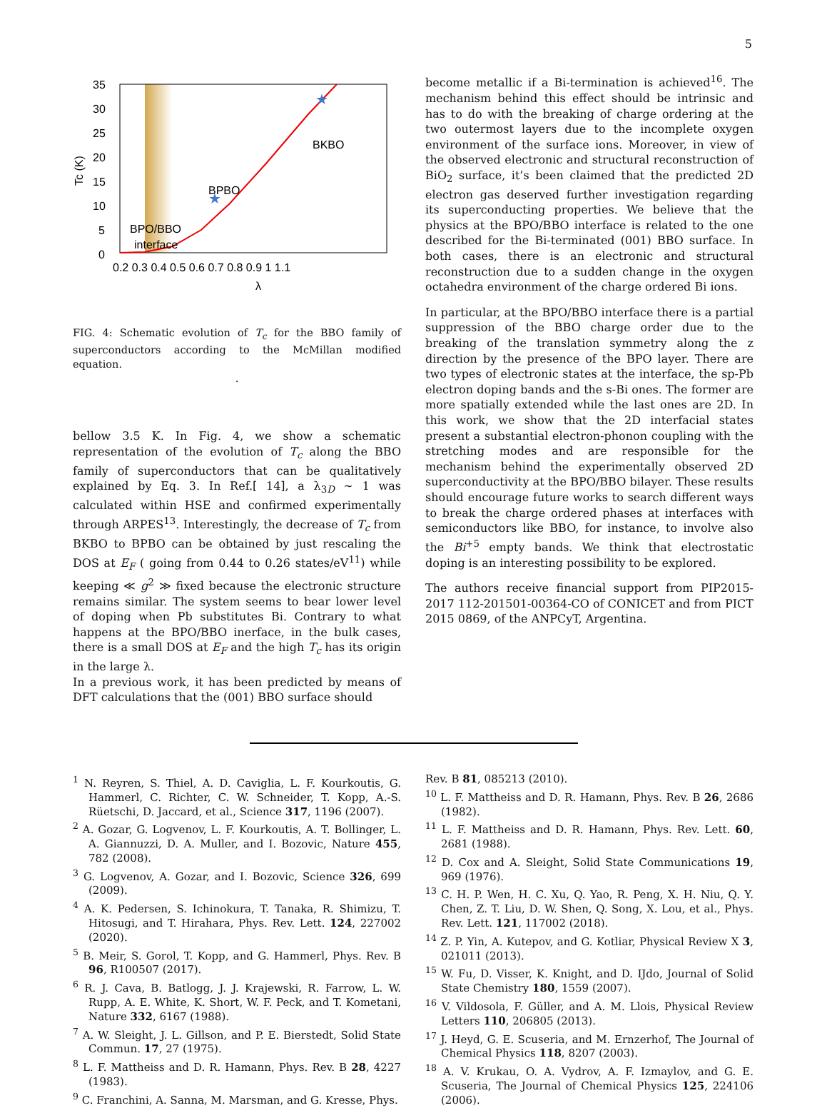5
★
★
BKBO
BPBO
BPO/BBO
interface
35
30
25
20
15
10
5
0
0.2 0.3 0.4 0.5 0.6 0.7 0.8 0.9 1 1.1
λ
Tc (K)
FIG. 4: Schematic evolution of T<sub>c</sub> for the BBO family of superconductors according to the McMillan modified equation.
.
bellow 3.5 K. In Fig. 4, we show a schematic representation of the evolution of T<sub>c</sub> along the BBO family of superconductors that can be qualitatively explained by Eq. 3. In Ref.[ 14], a λ<sub>3D</sub> ∼ 1 was calculated within HSE and confirmed experimentally through ARPES<sup>13</sup>. Interestingly, the decrease of T<sub>c</sub> from BKBO to BPBO can be obtained by just rescaling the DOS at E<sub>F</sub> ( going from 0.44 to 0.26 states/eV<sup>11</sup>) while keeping ≪ g<sup>2</sup> ≫ fixed because the electronic structure remains similar. The system seems to bear lower level of doping when Pb substitutes Bi. Contrary to what happens at the BPO/BBO inerface, in the bulk cases, there is a small DOS at E<sub>F</sub> and the high T<sub>c</sub> has its origin in the large λ.
In a previous work, it has been predicted by means of DFT calculations that the (001) BBO surface should
become metallic if a Bi-termination is achieved<sup>16</sup>. The mechanism behind this effect should be intrinsic and has to do with the breaking of charge ordering at the two outermost layers due to the incomplete oxygen environment of the surface ions. Moreover, in view of the observed electronic and structural reconstruction of BiO<sub>2</sub> surface, it’s been claimed that the predicted 2D electron gas deserved further investigation regarding its superconducting properties. We believe that the physics at the BPO/BBO interface is related to the one described for the Bi-terminated (001) BBO surface. In both cases, there is an electronic and structural reconstruction due to a sudden change in the oxygen octahedra environment of the charge ordered Bi ions.
In particular, at the BPO/BBO interface there is a partial suppression of the BBO charge order due to the breaking of the translation symmetry along the z direction by the presence of the BPO layer. There are two types of electronic states at the interface, the sp-Pb electron doping bands and the s-Bi ones. The former are more spatially extended while the last ones are 2D. In this work, we show that the 2D interfacial states present a substantial electron-phonon coupling with the stretching modes and are responsible for the mechanism behind the experimentally observed 2D superconductivity at the BPO/BBO bilayer. These results should encourage future works to search different ways to break the charge ordered phases at interfaces with semiconductors like BBO, for instance, to involve also the Bi<sup>+5</sup> empty bands. We think that electrostatic doping is an interesting possibility to be explored.
The authors receive financial support from PIP2015-2017 112-201501-00364-CO of CONICET and from PICT 2015 0869, of the ANPCyT, Argentina.
<sup>1</sup> N. Reyren, S. Thiel, A. D. Caviglia, L. F. Kourkoutis, G. Hammerl, C. Richter, C. W. Schneider, T. Kopp, A.-S. Rüetschi, D. Jaccard, et al., Science 317, 1196 (2007).
<sup>2</sup> A. Gozar, G. Logvenov, L. F. Kourkoutis, A. T. Bollinger, L. A. Giannuzzi, D. A. Muller, and I. Bozovic, Nature 455, 782 (2008).
<sup>3</sup> G. Logvenov, A. Gozar, and I. Bozovic, Science 326, 699 (2009).
<sup>4</sup> A. K. Pedersen, S. Ichinokura, T. Tanaka, R. Shimizu, T. Hitosugi, and T. Hirahara, Phys. Rev. Lett. 124, 227002 (2020).
<sup>5</sup> B. Meir, S. Gorol, T. Kopp, and G. Hammerl, Phys. Rev. B 96, R100507 (2017).
<sup>6</sup> R. J. Cava, B. Batlogg, J. J. Krajewski, R. Farrow, L. W. Rupp, A. E. White, K. Short, W. F. Peck, and T. Kometani, Nature 332, 6167 (1988).
<sup>7</sup> A. W. Sleight, J. L. Gillson, and P. E. Bierstedt, Solid State Commun. 17, 27 (1975).
<sup>8</sup> L. F. Mattheiss and D. R. Hamann, Phys. Rev. B 28, 4227 (1983).
<sup>9</sup> C. Franchini, A. Sanna, M. Marsman, and G. Kresse, Phys.
Rev. B 81, 085213 (2010).
<sup>10</sup> L. F. Mattheiss and D. R. Hamann, Phys. Rev. B 26, 2686 (1982).
<sup>11</sup> L. F. Mattheiss and D. R. Hamann, Phys. Rev. Lett. 60, 2681 (1988).
<sup>12</sup> D. Cox and A. Sleight, Solid State Communications 19, 969 (1976).
<sup>13</sup> C. H. P. Wen, H. C. Xu, Q. Yao, R. Peng, X. H. Niu, Q. Y. Chen, Z. T. Liu, D. W. Shen, Q. Song, X. Lou, et al., Phys. Rev. Lett. 121, 117002 (2018).
<sup>14</sup> Z. P. Yin, A. Kutepov, and G. Kotliar, Physical Review X 3, 021011 (2013).
<sup>15</sup> W. Fu, D. Visser, K. Knight, and D. IJdo, Journal of Solid State Chemistry 180, 1559 (2007).
<sup>16</sup> V. Vildosola, F. Güller, and A. M. Llois, Physical Review Letters 110, 206805 (2013).
<sup>17</sup> J. Heyd, G. E. Scuseria, and M. Ernzerhof, The Journal of Chemical Physics 118, 8207 (2003).
<sup>18</sup> A. V. Krukau, O. A. Vydrov, A. F. Izmaylov, and G. E. Scuseria, The Journal of Chemical Physics 125, 224106 (2006).